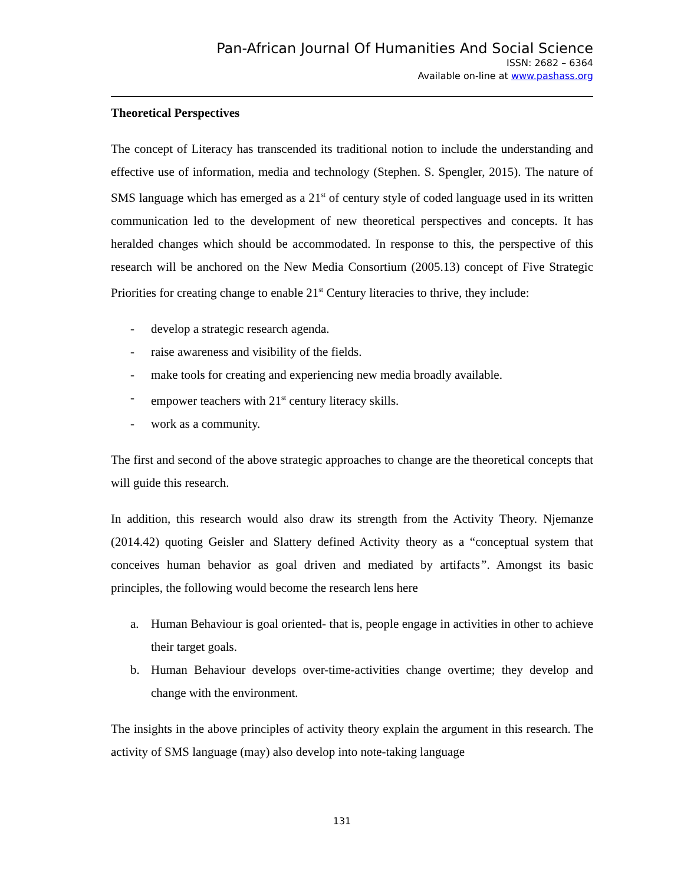Pan-African Journal Of Humanities And Social Science
ISSN: 2682 – 6364
Available on-line at www.pashass.org
Theoretical Perspectives
The concept of Literacy has transcended its traditional notion to include the understanding and effective use of information, media and technology (Stephen. S. Spengler, 2015). The nature of SMS language which has emerged as a 21<sup>st</sup> of century style of coded language used in its written communication led to the development of new theoretical perspectives and concepts. It has heralded changes which should be accommodated. In response to this, the perspective of this research will be anchored on the New Media Consortium (2005.13) concept of Five Strategic Priorities for creating change to enable 21<sup>st</sup> Century literacies to thrive, they include:
- develop a strategic research agenda.
- raise awareness and visibility of the fields.
- make tools for creating and experiencing new media broadly available.
- empower teachers with 21<sup>st</sup> century literacy skills.
- work as a community.
The first and second of the above strategic approaches to change are the theoretical concepts that will guide this research.
In addition, this research would also draw its strength from the Activity Theory. Njemanze (2014.42) quoting Geisler and Slattery defined Activity theory as a “conceptual system that conceives human behavior as goal driven and mediated by artifacts”. Amongst its basic principles, the following would become the research lens here
a. Human Behaviour is goal oriented- that is, people engage in activities in other to achieve their target goals.
b. Human Behaviour develops over-time-activities change overtime; they develop and change with the environment.
The insights in the above principles of activity theory explain the argument in this research. The activity of SMS language (may) also develop into note-taking language
131